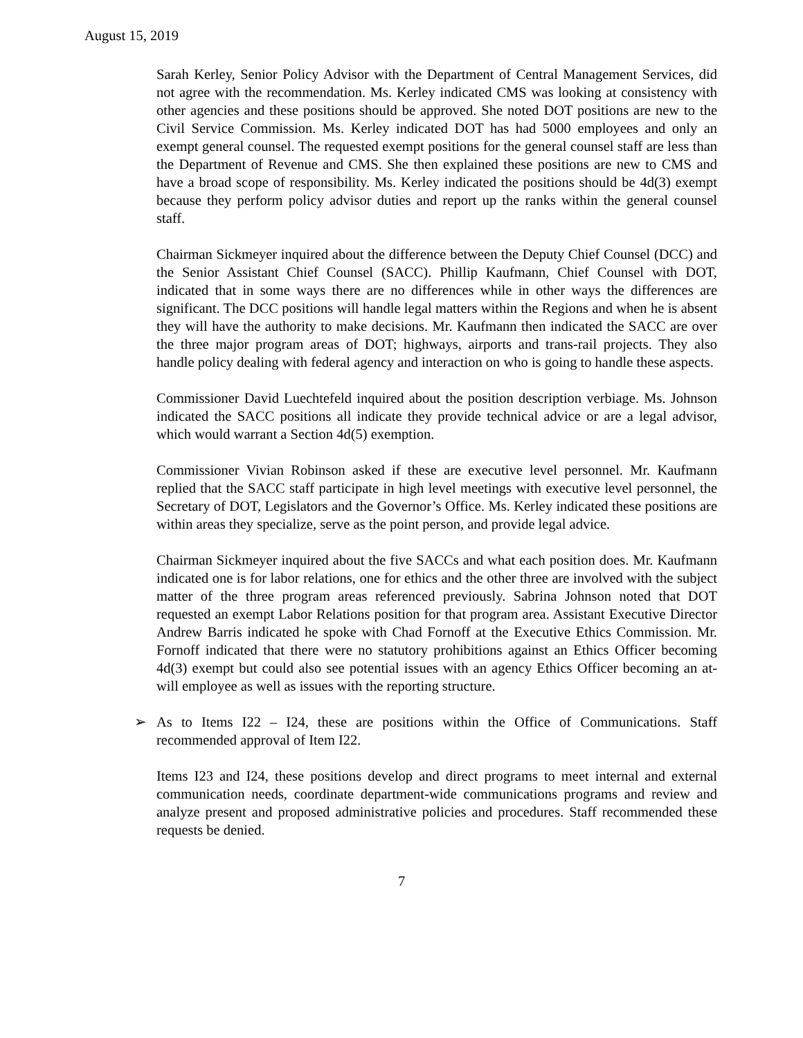August 15, 2019
Sarah Kerley, Senior Policy Advisor with the Department of Central Management Services, did not agree with the recommendation. Ms. Kerley indicated CMS was looking at consistency with other agencies and these positions should be approved. She noted DOT positions are new to the Civil Service Commission. Ms. Kerley indicated DOT has had 5000 employees and only an exempt general counsel. The requested exempt positions for the general counsel staff are less than the Department of Revenue and CMS. She then explained these positions are new to CMS and have a broad scope of responsibility. Ms. Kerley indicated the positions should be 4d(3) exempt because they perform policy advisor duties and report up the ranks within the general counsel staff.
Chairman Sickmeyer inquired about the difference between the Deputy Chief Counsel (DCC) and the Senior Assistant Chief Counsel (SACC). Phillip Kaufmann, Chief Counsel with DOT, indicated that in some ways there are no differences while in other ways the differences are significant. The DCC positions will handle legal matters within the Regions and when he is absent they will have the authority to make decisions. Mr. Kaufmann then indicated the SACC are over the three major program areas of DOT; highways, airports and trans-rail projects. They also handle policy dealing with federal agency and interaction on who is going to handle these aspects.
Commissioner David Luechtefeld inquired about the position description verbiage. Ms. Johnson indicated the SACC positions all indicate they provide technical advice or are a legal advisor, which would warrant a Section 4d(5) exemption.
Commissioner Vivian Robinson asked if these are executive level personnel. Mr. Kaufmann replied that the SACC staff participate in high level meetings with executive level personnel, the Secretary of DOT, Legislators and the Governor’s Office. Ms. Kerley indicated these positions are within areas they specialize, serve as the point person, and provide legal advice.
Chairman Sickmeyer inquired about the five SACCs and what each position does. Mr. Kaufmann indicated one is for labor relations, one for ethics and the other three are involved with the subject matter of the three program areas referenced previously. Sabrina Johnson noted that DOT requested an exempt Labor Relations position for that program area. Assistant Executive Director Andrew Barris indicated he spoke with Chad Fornoff at the Executive Ethics Commission. Mr. Fornoff indicated that there were no statutory prohibitions against an Ethics Officer becoming 4d(3) exempt but could also see potential issues with an agency Ethics Officer becoming an at-will employee as well as issues with the reporting structure.
➢ As to Items I22 – I24, these are positions within the Office of Communications. Staff recommended approval of Item I22.
Items I23 and I24, these positions develop and direct programs to meet internal and external communication needs, coordinate department-wide communications programs and review and analyze present and proposed administrative policies and procedures. Staff recommended these requests be denied.
7